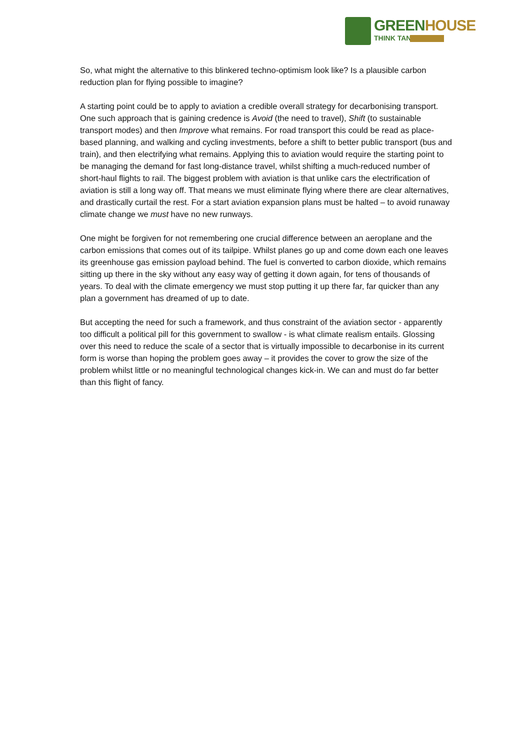GREENHOUSE
THINK TANK
So, what might the alternative to this blinkered techno-optimism look like? Is a plausible carbon reduction plan for flying possible to imagine?
A starting point could be to apply to aviation a credible overall strategy for decarbonising transport. One such approach that is gaining credence is Avoid (the need to travel), Shift (to sustainable transport modes) and then Improve what remains. For road transport this could be read as place-based planning, and walking and cycling investments, before a shift to better public transport (bus and train), and then electrifying what remains. Applying this to aviation would require the starting point to be managing the demand for fast long-distance travel, whilst shifting a much-reduced number of short-haul flights to rail. The biggest problem with aviation is that unlike cars the electrification of aviation is still a long way off. That means we must eliminate flying where there are clear alternatives, and drastically curtail the rest. For a start aviation expansion plans must be halted – to avoid runaway climate change we must have no new runways.
One might be forgiven for not remembering one crucial difference between an aeroplane and the carbon emissions that comes out of its tailpipe. Whilst planes go up and come down each one leaves its greenhouse gas emission payload behind. The fuel is converted to carbon dioxide, which remains sitting up there in the sky without any easy way of getting it down again, for tens of thousands of years. To deal with the climate emergency we must stop putting it up there far, far quicker than any plan a government has dreamed of up to date.
But accepting the need for such a framework, and thus constraint of the aviation sector - apparently too difficult a political pill for this government to swallow - is what climate realism entails. Glossing over this need to reduce the scale of a sector that is virtually impossible to decarbonise in its current form is worse than hoping the problem goes away – it provides the cover to grow the size of the problem whilst little or no meaningful technological changes kick-in. We can and must do far better than this flight of fancy.